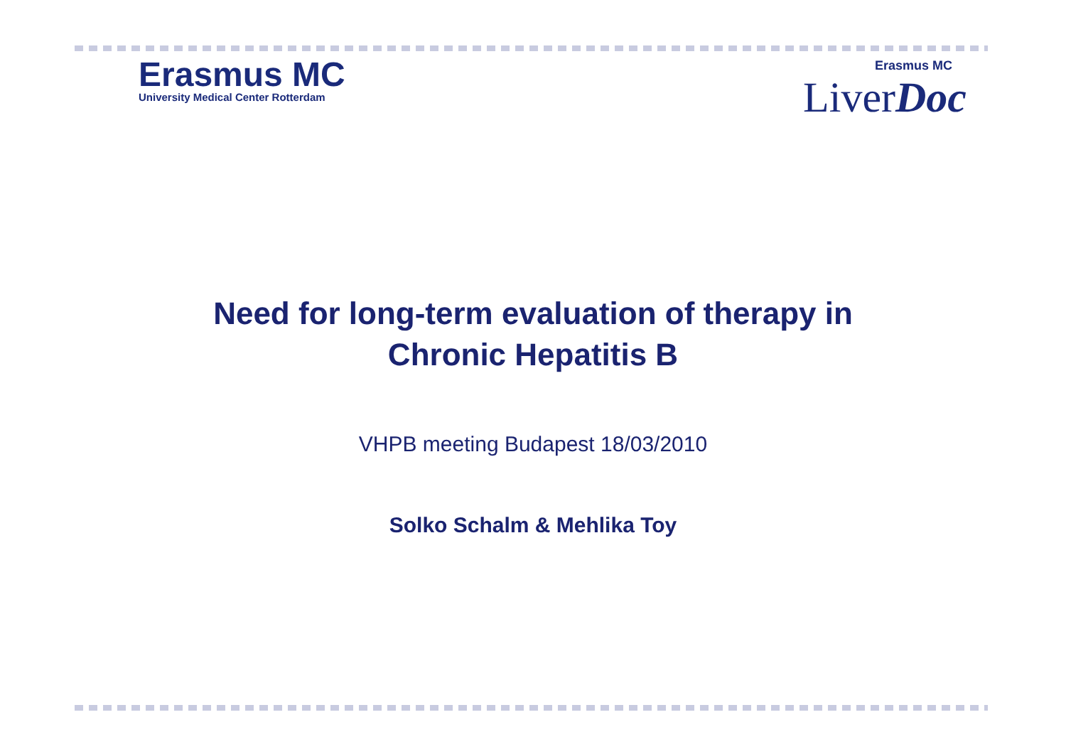Erasmus MC
University Medical Center Rotterdam
Erasmus MC
LiverDoc
Need for long-term evaluation of therapy in
Chronic Hepatitis B
VHPB meeting Budapest 18/03/2010
Solko Schalm & Mehlika Toy